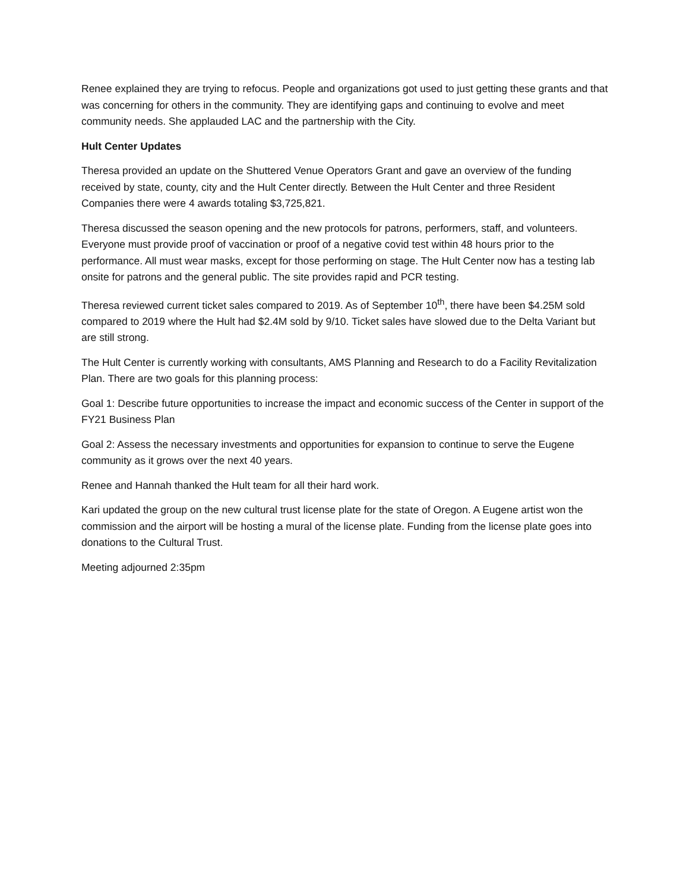Renee explained they are trying to refocus. People and organizations got used to just getting these grants and that was concerning for others in the community. They are identifying gaps and continuing to evolve and meet community needs. She applauded LAC and the partnership with the City.
Hult Center Updates
Theresa provided an update on the Shuttered Venue Operators Grant and gave an overview of the funding received by state, county, city and the Hult Center directly. Between the Hult Center and three Resident Companies there were 4 awards totaling $3,725,821.
Theresa discussed the season opening and the new protocols for patrons, performers, staff, and volunteers. Everyone must provide proof of vaccination or proof of a negative covid test within 48 hours prior to the performance. All must wear masks, except for those performing on stage. The Hult Center now has a testing lab onsite for patrons and the general public. The site provides rapid and PCR testing.
Theresa reviewed current ticket sales compared to 2019. As of September 10<sup>th</sup>, there have been $4.25M sold compared to 2019 where the Hult had $2.4M sold by 9/10. Ticket sales have slowed due to the Delta Variant but are still strong.
The Hult Center is currently working with consultants, AMS Planning and Research to do a Facility Revitalization Plan. There are two goals for this planning process:
Goal 1: Describe future opportunities to increase the impact and economic success of the Center in support of the FY21 Business Plan
Goal 2: Assess the necessary investments and opportunities for expansion to continue to serve the Eugene community as it grows over the next 40 years.
Renee and Hannah thanked the Hult team for all their hard work.
Kari updated the group on the new cultural trust license plate for the state of Oregon. A Eugene artist won the commission and the airport will be hosting a mural of the license plate. Funding from the license plate goes into donations to the Cultural Trust.
Meeting adjourned 2:35pm